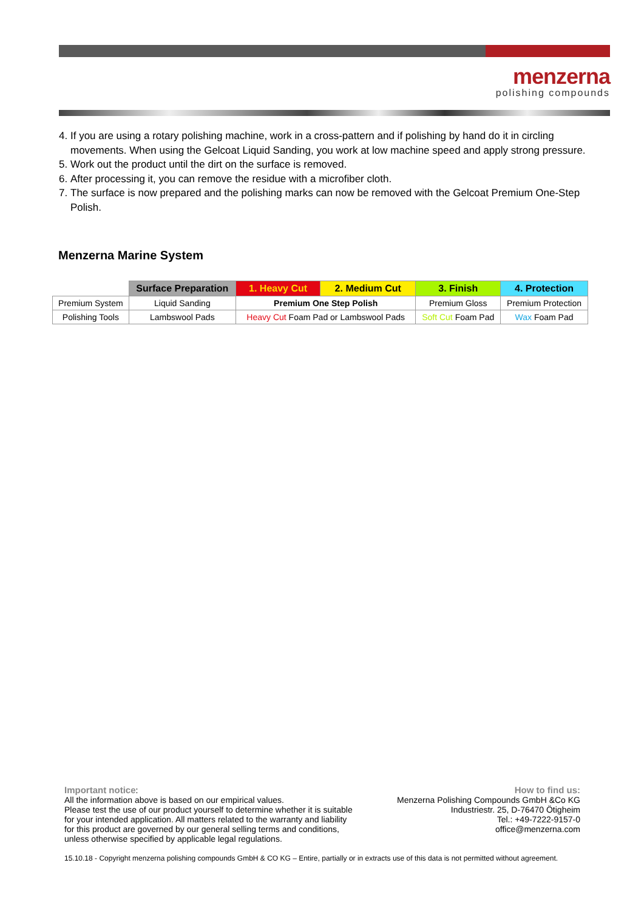menzerna
polishing compounds
4. If you are using a rotary polishing machine, work in a cross-pattern and if polishing by hand do it in circling movements. When using the Gelcoat Liquid Sanding, you work at low machine speed and apply strong pressure.
5. Work out the product until the dirt on the surface is removed.
6. After processing it, you can remove the residue with a microfiber cloth.
7. The surface is now prepared and the polishing marks can now be removed with the Gelcoat Premium One-Step Polish.
Menzerna Marine System
| | Surface Preparation | 1. Heavy Cut | 2. Medium Cut | 3. Finish | 4. Protection |
| Premium System | Liquid Sanding | Premium One Step Polish | | Premium Gloss | Premium Protection |
| Polishing Tools | Lambswool Pads | Heavy Cut Foam Pad or Lambswool Pads | | Soft Cut Foam Pad | Wax Foam Pad |
Important notice:
All the information above is based on our empirical values.
Please test the use of our product yourself to determine whether it is suitable
for your intended application. All matters related to the warranty and liability
for this product are governed by our general selling terms and conditions,
unless otherwise specified by applicable legal regulations.
How to find us:
Menzerna Polishing Compounds GmbH &Co KG
Industriestr. 25, D-76470 Ötigheim
Tel.: +49-7222-9157-0
office@menzerna.com
15.10.18 - Copyright menzerna polishing compounds GmbH & CO KG – Entire, partially or in extracts use of this data is not permitted without agreement.